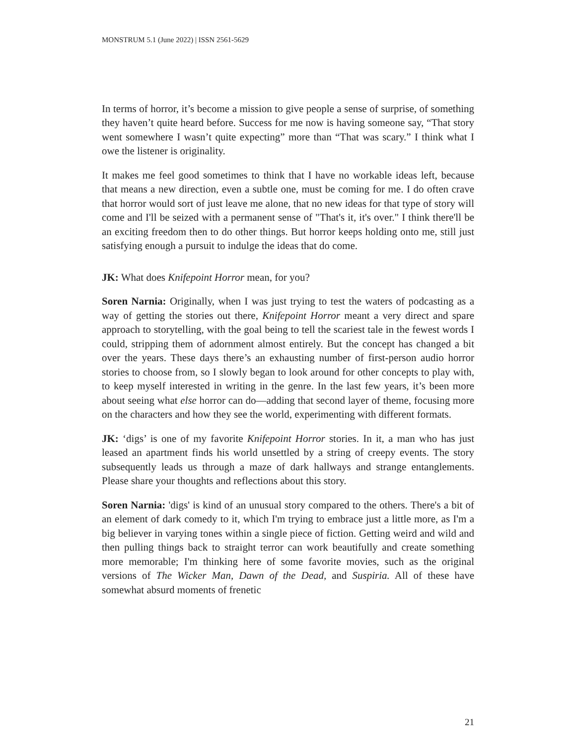MONSTRUM 5.1 (June 2022) | ISSN 2561-5629
In terms of horror, it’s become a mission to give people a sense of surprise, of something they haven’t quite heard before. Success for me now is having someone say, “That story went somewhere I wasn’t quite expecting” more than “That was scary.” I think what I owe the listener is originality.
It makes me feel good sometimes to think that I have no workable ideas left, because that means a new direction, even a subtle one, must be coming for me. I do often crave that horror would sort of just leave me alone, that no new ideas for that type of story will come and I'll be seized with a permanent sense of "That's it, it's over." I think there'll be an exciting freedom then to do other things. But horror keeps holding onto me, still just satisfying enough a pursuit to indulge the ideas that do come.
JK: What does Knifepoint Horror mean, for you?
Soren Narnia: Originally, when I was just trying to test the waters of podcasting as a way of getting the stories out there, Knifepoint Horror meant a very direct and spare approach to storytelling, with the goal being to tell the scariest tale in the fewest words I could, stripping them of adornment almost entirely. But the concept has changed a bit over the years. These days there’s an exhausting number of first-person audio horror stories to choose from, so I slowly began to look around for other concepts to play with, to keep myself interested in writing in the genre. In the last few years, it’s been more about seeing what else horror can do—adding that second layer of theme, focusing more on the characters and how they see the world, experimenting with different formats.
JK: ‘digs’ is one of my favorite Knifepoint Horror stories. In it, a man who has just leased an apartment finds his world unsettled by a string of creepy events. The story subsequently leads us through a maze of dark hallways and strange entanglements. Please share your thoughts and reflections about this story.
Soren Narnia: 'digs' is kind of an unusual story compared to the others. There's a bit of an element of dark comedy to it, which I'm trying to embrace just a little more, as I'm a big believer in varying tones within a single piece of fiction. Getting weird and wild and then pulling things back to straight terror can work beautifully and create something more memorable; I'm thinking here of some favorite movies, such as the original versions of The Wicker Man, Dawn of the Dead, and Suspiria. All of these have somewhat absurd moments of frenetic
21